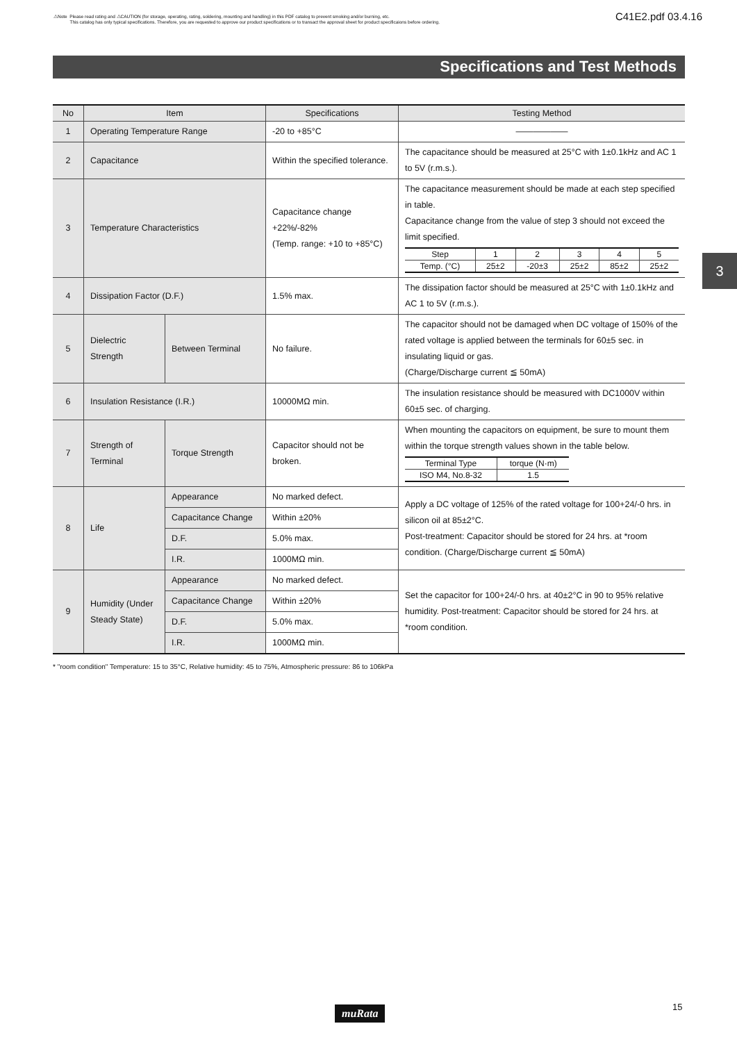⚠Note Please read rating and ⚠CAUTION (for storage, operating, rating, soldering, mounting and handling) in this PDF catalog to prevent smoking and/or burning, etc.
This catalog has only typical specifications. Therefore, you are requested to approve our product specifications or to transact the approval sheet for product specificaions before ordering.
C41E2.pdf 03.4.16
Specifications and Test Methods
3
| No | Item | | Specifications | Testing Method |
| --- | --- | --- | --- | --- |
| 1 | Operating Temperature Range | | -20 to +85°C | ―――――― |
| 2 | Capacitance | | Within the specified tolerance. | The capacitance should be measured at 25°C with 1±0.1kHz and AC 1 to 5V (r.m.s.). |
| 3 | Temperature Characteristics | | Capacitance change +22%/-82% (Temp. range: +10 to +85°C) | The capacitance measurement should be made at each step specified in table. Capacitance change from the value of step 3 should not exceed the limit specified. / Step / 1 / 2 / 3 / 4 / 5 / / Temp. (°C) / 25±2 / -20±3 / 25±2 / 85±2 / 25±2 / |
| 4 | Dissipation Factor (D.F.) | | 1.5% max. | The dissipation factor should be measured at 25°C with 1±0.1kHz and AC 1 to 5V (r.m.s.). |
| 5 | Dielectric Strength | Between Terminal | No failure. | The capacitor should not be damaged when DC voltage of 150% of the rated voltage is applied between the terminals for 60±5 sec. in insulating liquid or gas. (Charge/Discharge current ≦ 50mA) |
| 6 | Insulation Resistance (I.R.) | | 10000MΩ min. | The insulation resistance should be measured with DC1000V within 60±5 sec. of charging. |
| 7 | Strength of Terminal | Torque Strength | Capacitor should not be broken. | When mounting the capacitors on equipment, be sure to mount them within the torque strength values shown in the table below. / Terminal Type / torque (N·m) / / ISO M4, No.8-32 / 1.5 / |
| 8 | Life | Appearance | No marked defect. | Apply a DC voltage of 125% of the rated voltage for 100+24/-0 hrs. in silicon oil at 85±2°C. Post-treatment: Capacitor should be stored for 24 hrs. at *room condition. (Charge/Discharge current ≦ 50mA) |
| | | Capacitance Change | Within ±20% | |
| | | D.F. | 5.0% max. | |
| | | I.R. | 1000MΩ min. | |
| 9 | Humidity (Under Steady State) | Appearance | No marked defect. | Set the capacitor for 100+24/-0 hrs. at 40±2°C in 90 to 95% relative humidity. Post-treatment: Capacitor should be stored for 24 hrs. at *room condition. |
| | | Capacitance Change | Within ±20% | |
| | | D.F. | 5.0% max. | |
| | | I.R. | 1000MΩ min. | |
* "room condition" Temperature: 15 to 35°C, Relative humidity: 45 to 75%, Atmospheric pressure: 86 to 106kPa
muRata 15